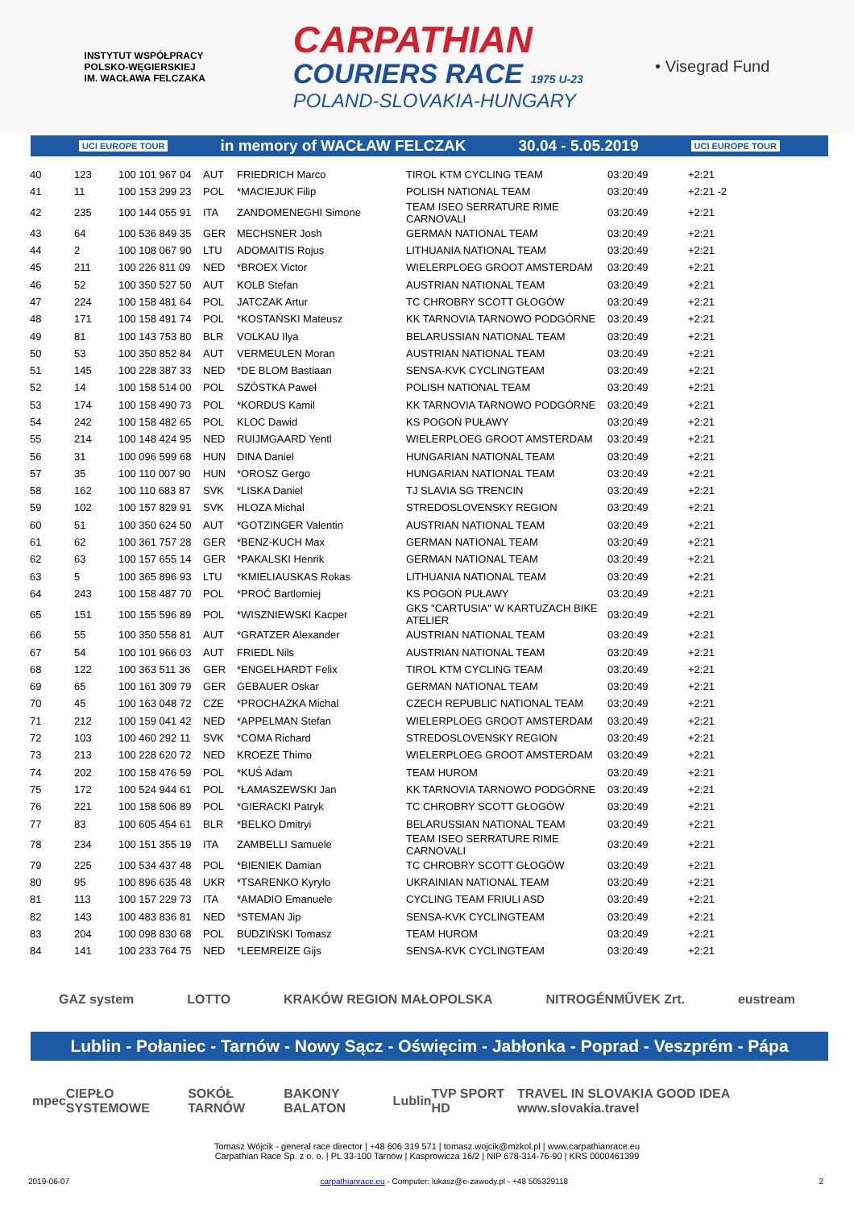INSTYTUT WSPÓŁPRACY POLSKO-WĘGIERSKIEJ
IM. WACŁAWA FELCZAKA
CARPATHIAN
COURIERS RACE 1975 U-23
POLAND-SLOVAKIA-HUNGARY
• Visegrad Fund
UCI EUROPE TOUR in memory of WACŁAW FELCZAK 30.04 - 5.05.2019 UCI EUROPE TOUR
| 40 | 123 | 100 101 967 04 | AUT | FRIEDRICH Marco | TIROL KTM CYCLING TEAM | 03:20:49 | +2:21 |
| 41 | 11 | 100 153 299 23 | POL | *MACIEJUK Filip | POLISH NATIONAL TEAM | 03:20:49 | +2:21 -2 |
| 42 | 235 | 100 144 055 91 | ITA | ZANDOMENEGHI Simone | TEAM ISEO SERRATURE RIME CARNOVALI | 03:20:49 | +2:21 |
| 43 | 64 | 100 536 849 35 | GER | MECHSNER Josh | GERMAN NATIONAL TEAM | 03:20:49 | +2:21 |
| 44 | 2 | 100 108 067 90 | LTU | ADOMAITIS Rojus | LITHUANIA NATIONAL TEAM | 03:20:49 | +2:21 |
| 45 | 211 | 100 226 811 09 | NED | *BROEX Victor | WIELERPLOEG GROOT AMSTERDAM | 03:20:49 | +2:21 |
| 46 | 52 | 100 350 527 50 | AUT | KOLB Stefan | AUSTRIAN NATIONAL TEAM | 03:20:49 | +2:21 |
| 47 | 224 | 100 158 481 64 | POL | JATCZAK Artur | TC CHROBRY SCOTT GŁOGÓW | 03:20:49 | +2:21 |
| 48 | 171 | 100 158 491 74 | POL | *KOSTAŃSKI Mateusz | KK TARNOVIA TARNOWO PODGÓRNE | 03:20:49 | +2:21 |
| 49 | 81 | 100 143 753 80 | BLR | VOLKAU Ilya | BELARUSSIAN NATIONAL TEAM | 03:20:49 | +2:21 |
| 50 | 53 | 100 350 852 84 | AUT | VERMEULEN Moran | AUSTRIAN NATIONAL TEAM | 03:20:49 | +2:21 |
| 51 | 145 | 100 228 387 33 | NED | *DE BLOM Bastiaan | SENSA-KVK CYCLINGTEAM | 03:20:49 | +2:21 |
| 52 | 14 | 100 158 514 00 | POL | SZÓSTKA Paweł | POLISH NATIONAL TEAM | 03:20:49 | +2:21 |
| 53 | 174 | 100 158 490 73 | POL | *KORDUS Kamil | KK TARNOVIA TARNOWO PODGÓRNE | 03:20:49 | +2:21 |
| 54 | 242 | 100 158 482 65 | POL | KLOC Dawid | KS POGOŃ PUŁAWY | 03:20:49 | +2:21 |
| 55 | 214 | 100 148 424 95 | NED | RUIJMGAARD Yentl | WIELERPLOEG GROOT AMSTERDAM | 03:20:49 | +2:21 |
| 56 | 31 | 100 096 599 68 | HUN | DINA Daniel | HUNGARIAN NATIONAL TEAM | 03:20:49 | +2:21 |
| 57 | 35 | 100 110 007 90 | HUN | *OROSZ Gergo | HUNGARIAN NATIONAL TEAM | 03:20:49 | +2:21 |
| 58 | 162 | 100 110 683 87 | SVK | *LISKA Daniel | TJ SLAVIA SG TRENCIN | 03:20:49 | +2:21 |
| 59 | 102 | 100 157 829 91 | SVK | HLOZA Michal | STREDOSLOVENSKY REGION | 03:20:49 | +2:21 |
| 60 | 51 | 100 350 624 50 | AUT | *GOTZINGER Valentin | AUSTRIAN NATIONAL TEAM | 03:20:49 | +2:21 |
| 61 | 62 | 100 361 757 28 | GER | *BENZ-KUCH Max | GERMAN NATIONAL TEAM | 03:20:49 | +2:21 |
| 62 | 63 | 100 157 655 14 | GER | *PAKALSKI Henrik | GERMAN NATIONAL TEAM | 03:20:49 | +2:21 |
| 63 | 5 | 100 365 896 93 | LTU | *KMIELIAUSKAS Rokas | LITHUANIA NATIONAL TEAM | 03:20:49 | +2:21 |
| 64 | 243 | 100 158 487 70 | POL | *PROĆ Bartlomiej | KS POGOŃ PUŁAWY | 03:20:49 | +2:21 |
| 65 | 151 | 100 155 596 89 | POL | *WISZNIEWSKI Kacper | GKS "CARTUSIA" W KARTUZACH BIKE ATELIER | 03:20:49 | +2:21 |
| 66 | 55 | 100 350 558 81 | AUT | *GRATZER Alexander | AUSTRIAN NATIONAL TEAM | 03:20:49 | +2:21 |
| 67 | 54 | 100 101 966 03 | AUT | FRIEDL Nils | AUSTRIAN NATIONAL TEAM | 03:20:49 | +2:21 |
| 68 | 122 | 100 363 511 36 | GER | *ENGELHARDT Felix | TIROL KTM CYCLING TEAM | 03:20:49 | +2:21 |
| 69 | 65 | 100 161 309 79 | GER | GEBAUER Oskar | GERMAN NATIONAL TEAM | 03:20:49 | +2:21 |
| 70 | 45 | 100 163 048 72 | CZE | *PROCHAZKA Michal | CZECH REPUBLIC NATIONAL TEAM | 03:20:49 | +2:21 |
| 71 | 212 | 100 159 041 42 | NED | *APPELMAN Stefan | WIELERPLOEG GROOT AMSTERDAM | 03:20:49 | +2:21 |
| 72 | 103 | 100 460 292 11 | SVK | *COMA Richard | STREDOSLOVENSKY REGION | 03:20:49 | +2:21 |
| 73 | 213 | 100 228 620 72 | NED | KROEZE Thimo | WIELERPLOEG GROOT AMSTERDAM | 03:20:49 | +2:21 |
| 74 | 202 | 100 158 476 59 | POL | *KUŚ Adam | TEAM HUROM | 03:20:49 | +2:21 |
| 75 | 172 | 100 524 944 61 | POL | *ŁAMASZEWSKI Jan | KK TARNOVIA TARNOWO PODGÓRNE | 03:20:49 | +2:21 |
| 76 | 221 | 100 158 506 89 | POL | *GIERACKI Patryk | TC CHROBRY SCOTT GŁOGÓW | 03:20:49 | +2:21 |
| 77 | 83 | 100 605 454 61 | BLR | *BELKO Dmitryi | BELARUSSIAN NATIONAL TEAM | 03:20:49 | +2:21 |
| 78 | 234 | 100 151 355 19 | ITA | ZAMBELLI Samuele | TEAM ISEO SERRATURE RIME CARNOVALI | 03:20:49 | +2:21 |
| 79 | 225 | 100 534 437 48 | POL | *BIENIEK Damian | TC CHROBRY SCOTT GŁOGÓW | 03:20:49 | +2:21 |
| 80 | 95 | 100 896 635 48 | UKR | *TSARENKO Kyrylo | UKRAINIAN NATIONAL TEAM | 03:20:49 | +2:21 |
| 81 | 113 | 100 157 229 73 | ITA | *AMADIO Emanuele | CYCLING TEAM FRIULI ASD | 03:20:49 | +2:21 |
| 82 | 143 | 100 483 836 81 | NED | *STEMAN Jip | SENSA-KVK CYCLINGTEAM | 03:20:49 | +2:21 |
| 83 | 204 | 100 098 830 68 | POL | BUDZIŃSKI Tomasz | TEAM HUROM | 03:20:49 | +2:21 |
| 84 | 141 | 100 233 764 75 | NED | *LEEMREIZE Gijs | SENSA-KVK CYCLINGTEAM | 03:20:49 | +2:21 |
GAZ system LOTTO KRAKÓW REGION MAŁOPOLSKA NITROGÉNMŰVEK Zrt. eustream
Lublin - Połaniec - Tarnów - Nowy Sącz - Oświęcim - Jabłonka - Poprad - Veszprém - Pápa
mpec CIEPŁO SYSTEMOWE SOKÓŁ TARNÓW BAKONY BALATON Lublin TVP SPORT HD TRAVEL IN SLOVAKIA GOOD IDEA www.slovakia.travel
Tomasz Wójcik - general race director | +48 606 319 571 | tomasz.wojcik@mzkol.pl | www.carpathianrace.eu
Carpathian Race Sp. z o. o. | PL 33-100 Tarnów | Kasprowicza 16/2 | NIP 678-314-76-90 | KRS 0000461399
2019-06-07 carpathianrace.eu - Computer: lukasz@e-zawody.pl - +48 505329118 2